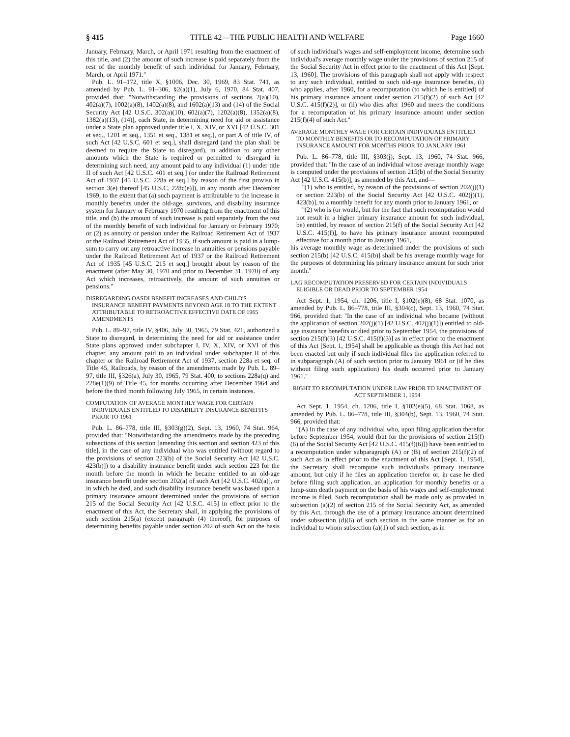§ 415 TITLE 42—THE PUBLIC HEALTH AND WELFARE Page 1660
January, February, March, or April 1971 resulting from the enactment of this title, and (2) the amount of such increase is paid separately from the rest of the monthly benefit of such individual for January, February, March, or April 1971.''
Pub. L. 91–172, title X, §1006, Dec. 30, 1969, 83 Stat. 741, as amended by Pub. L. 91–306, §2(a)(1), July 6, 1970, 84 Stat. 407, provided that: ''Notwithstanding the provisions of sections 2(a)(10), 402(a)(7), 1002(a)(8), 1402(a)(8), and 1602(a)(13) and (14) of the Social Security Act [42 U.S.C. 302(a)(10), 602(a)(7), 1202(a)(8), 1352(a)(8), 1382(a)(13), (14)], each State, in determining need for aid or assistance under a State plan approved under title I, X, XIV, or XVI [42 U.S.C. 301 et seq., 1201 et seq., 1351 et seq., 1381 et seq.], or part A of title IV, of such Act [42 U.S.C. 601 et seq.], shall disregard (and the plan shall be deemed to require the State to disregard), in addition to any other amounts which the State is required or permitted to disregard in determining such need, any amount paid to any individual (1) under title II of such Act [42 U.S.C. 401 et seq.] (or under the Railroad Retirement Act of 1937 [45 U.S.C. 228a et seq.] by reason of the first proviso in section 3(e) thereof [45 U.S.C. 228c(e)]), in any month after December 1969, to the extent that (a) such payment is attributable to the increase in monthly benefits under the old-age, survivors, and disability insurance system for January or February 1970 resulting from the enactment of this title, and (b) the amount of such increase is paid separately from the rest of the monthly benefit of such individual for January or February 1970; or (2) as annuity or pension under the Railroad Retirement Act of 1937 or the Railroad Retirement Act of 1935, if such amount is paid in a lump-sum to carry out any retroactive increase in annuities or pensions payable under the Railroad Retirement Act of 1937 or the Railroad Retirement Act of 1935 [45 U.S.C. 215 et seq.] brought about by reason of the enactment (after May 30, 1970 and prior to December 31, 1970) of any Act which increases, retroactively, the amount of such annuities or pensions.''
DISREGARDING OASDI BENEFIT INCREASES AND CHILD'S INSURANCE BENEFIT PAYMENTS BEYOND AGE 18 TO THE EXTENT ATTRIBUTABLE TO RETROACTIVE EFFECTIVE DATE OF 1965 AMENDMENTS
Pub. L. 89–97, title IV, §406, July 30, 1965, 79 Stat. 421, authorized a State to disregard, in determining the need for aid or assistance under State plans approved under subchapter I, IV, X, XIV, or XVI of this chapter, any amount paid to an individual under subchapter II of this chapter or the Railroad Retirement Act of 1937, section 228a et seq. of Title 45, Railroads, by reason of the amendments made by Pub. L. 89–97, title III, §326(a), July 30, 1965, 79 Stat. 400, to sections 228a(q) and 228e(1)(9) of Title 45, for months occurring after December 1964 and before the third month following July 1965, in certain instances.
COMPUTATION OF AVERAGE MONTHLY WAGE FOR CERTAIN INDIVIDUALS ENTITLED TO DISABILITY INSURANCE BENEFITS PRIOR TO 1961
Pub. L. 86–778, title III, §303(g)(2), Sept. 13, 1960, 74 Stat. 964, provided that: ''Notwithstanding the amendments made by the preceding subsections of this section [amending this section and section 423 of this title], in the case of any individual who was entitled (without regard to the provisions of section 223(b) of the Social Security Act [42 U.S.C. 423(b)]) to a disability insurance benefit under such section 223 for the month before the month in which he became entitled to an old-age insurance benefit under section 202(a) of such Act [42 U.S.C. 402(a)], or in which he died, and such disability insurance benefit was based upon a primary insurance amount determined under the provisions of section 215 of the Social Security Act [42 U.S.C. 415] in effect prior to the enactment of this Act, the Secretary shall, in applying the provisions of such section 215(a) (except paragraph (4) thereof), for purposes of determining benefits payable under section 202 of such Act on the basis of such individual's wages and self-employment income, determine such individual's average monthly wage under the provisions of section 215 of the Social Security Act in effect prior to the enactment of this Act [Sept. 13, 1960]. The provisions of this paragraph shall not apply with respect to any such individual, entitled to such old-age insurance benefits, (i) who applies, after 1960, for a recomputation (to which he is entitled) of his primary insurance amount under section 215(f)(2) of such Act [42 U.S.C. 415(f)(2)], or (ii) who dies after 1960 and meets the conditions for a recomputation of his primary insurance amount under section 215(f)(4) of such Act.''
AVERAGE MONTHLY WAGE FOR CERTAIN INDIVIDUALS ENTITLED TO MONTHLY BENEFITS OR TO RECOMPUTATION OF PRIMARY INSURANCE AMOUNT FOR MONTHS PRIOR TO JANUARY 1961
Pub. L. 86–778, title III, §303(j), Sept. 13, 1960, 74 Stat. 966, provided that: ''In the case of an individual whose average monthly wage is computed under the provisions of section 215(b) of the Social Security Act [42 U.S.C. 415(b)], as amended by this Act, and—
''(1) who is entitled, by reason of the provisions of section 202(j)(1) or section 223(b) of the Social Security Act [42 U.S.C. 402(j)(1), 423(b)], to a monthly benefit for any month prior to January 1961, or
''(2) who is (or would, but for the fact that such recomputation would not result in a higher primary insurance amount for such individual, be) entitled, by reason of section 215(f) of the Social Security Act [42 U.S.C. 415(f)], to have his primary insurance amount recomputed effective for a month prior to January 1961,
his average monthly wage as determined under the provisions of such section 215(b) [42 U.S.C. 415(b)] shall be his average monthly wage for the purposes of determining his primary insurance amount for such prior month.''
LAG RECOMPUTATION PRESERVED FOR CERTAIN INDIVIDUALS ELIGIBLE OR DEAD PRIOR TO SEPTEMBER 1954
Act Sept. 1, 1954, ch. 1206, title I, §102(e)(8), 68 Stat. 1070, as amended by Pub. L. 86–778, title III, §304(c), Sept. 13, 1960, 74 Stat. 966, provided that: ''In the case of an individual who became (without the application of section 202(j)(1) [42 U.S.C. 402(j)(1)]) entitled to old-age insurance benefits or died prior to September 1954, the provisions of section 215(f)(3) [42 U.S.C. 415(f)(3)] as in effect prior to the enactment of this Act [Sept. 1, 1954] shall be applicable as though this Act had not been enacted but only if such individual files the application referred to in subparagraph (A) of such section prior to January 1961 or (if he dies without filing such application) his death occurred prior to January 1961.''
RIGHT TO RECOMPUTATION UNDER LAW PRIOR TO ENACTMENT OF ACT SEPTEMBER 1, 1954
Act Sept. 1, 1954, ch. 1206, title I, §102(e)(5), 68 Stat. 1068, as amended by Pub. L. 86–778, title III, §304(b), Sept. 13, 1960, 74 Stat. 966, provided that:
''(A) In the case of any individual who, upon filing application therefor before September 1954, would (but for the provisions of section 215(f)(6) of the Social Security Act [42 U.S.C. 415(f)(6)]) have been entitled to a recomputation under subparagraph (A) or (B) of section 215(f)(2) of such Act as in effect prior to the enactment of this Act [Sept. 1, 1954], the Secretary shall recompute such individual's primary insurance amount, but only if he files an application therefor or, in case he died before filing such application, an application for monthly benefits or a lump-sum death payment on the basis of his wages and self-employment income is filed. Such recomputation shall be made only as provided in subsection (a)(2) of section 215 of the Social Security Act, as amended by this Act, through the use of a primary insurance amount determined under subsection (d)(6) of such section in the same manner as for an individual to whom subsection (a)(1) of such section, as in